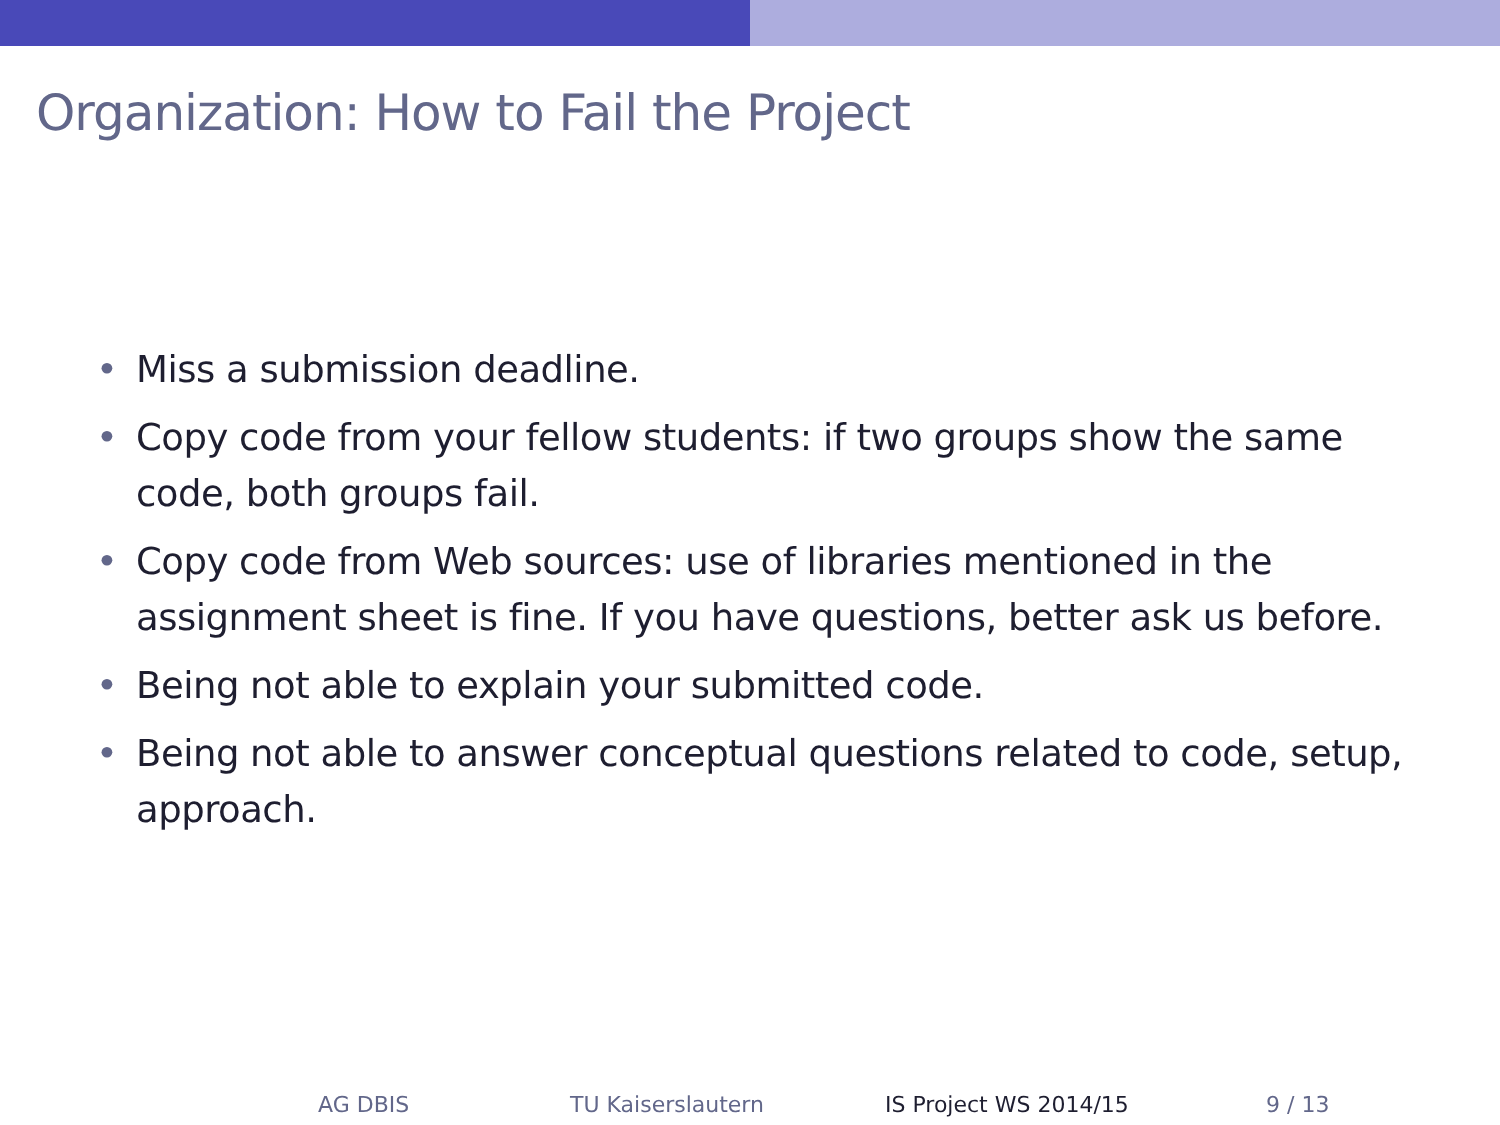Organization: How to Fail the Project
• Miss a submission deadline.
• Copy code from your fellow students: if two groups show the same code, both groups fail.
• Copy code from Web sources: use of libraries mentioned in the assignment sheet is fine. If you have questions, better ask us before.
• Being not able to explain your submitted code.
• Being not able to answer conceptual questions related to code, setup, approach.
AG DBIS TU Kaiserslautern IS Project WS 2014/15 9 / 13